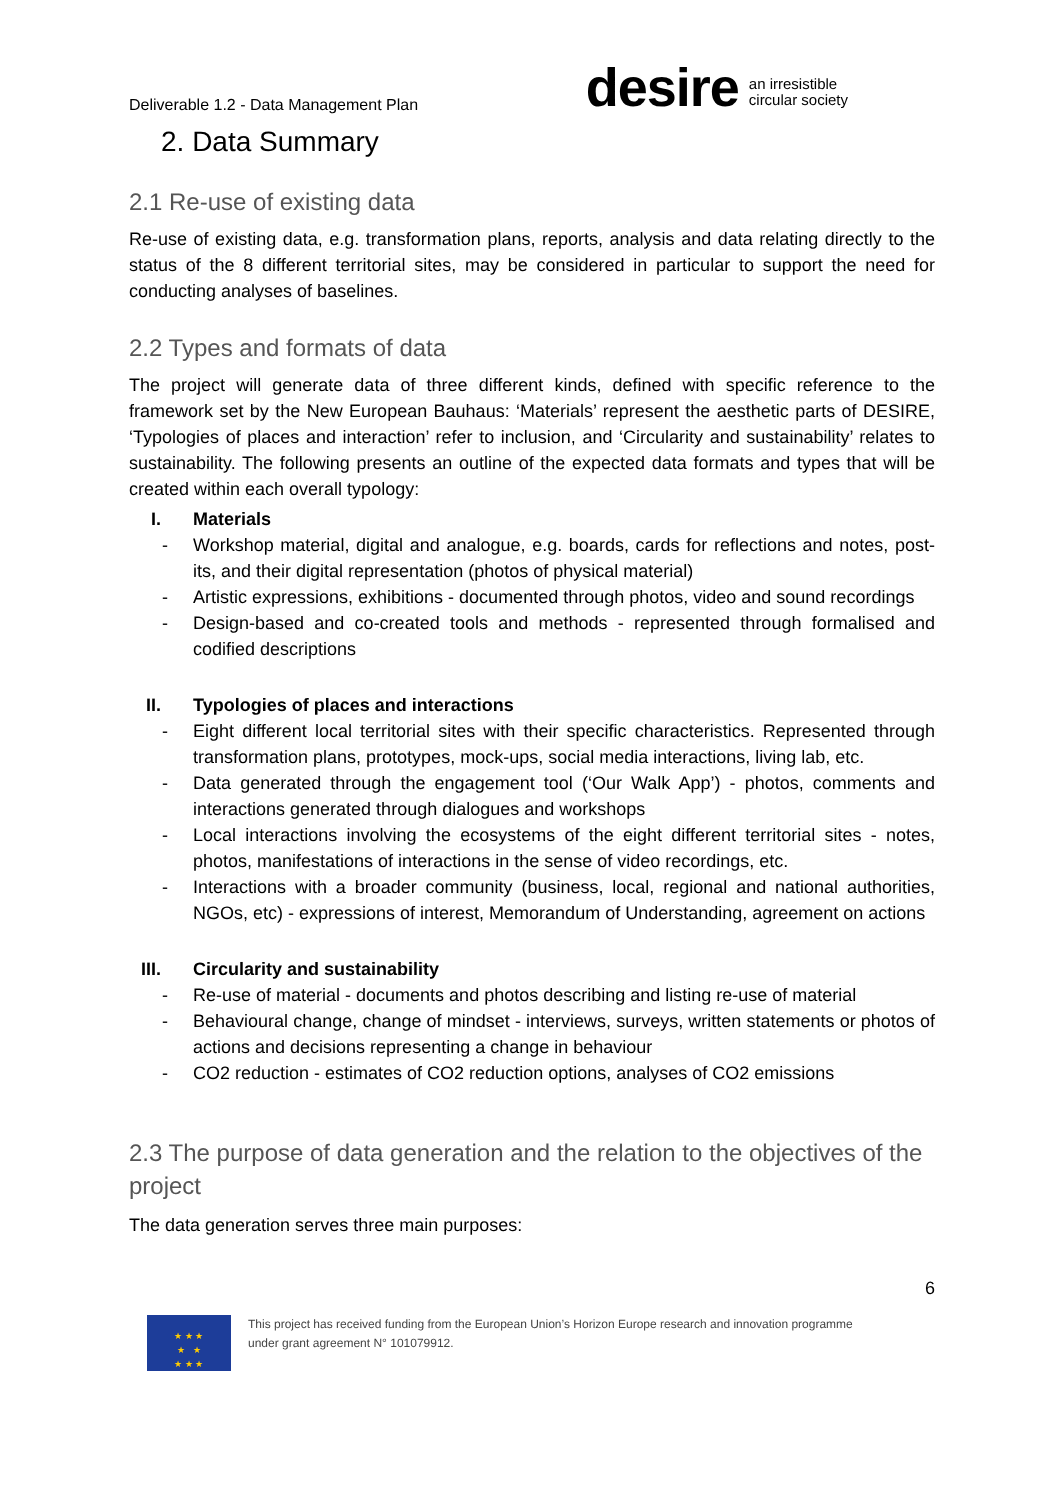Deliverable 1.2 - Data Management Plan
desire an irresistible
circular society
2. Data Summary
2.1 Re-use of existing data
Re-use of existing data, e.g. transformation plans, reports, analysis and data relating directly to the status of the 8 different territorial sites, may be considered in particular to support the need for conducting analyses of baselines.
2.2 Types and formats of data
The project will generate data of three different kinds, defined with specific reference to the framework set by the New European Bauhaus: ‘Materials’ represent the aesthetic parts of DESIRE, ‘Typologies of places and interaction’ refer to inclusion, and ‘Circularity and sustainability’ relates to sustainability. The following presents an outline of the expected data formats and types that will be created within each overall typology:
I. Materials
- Workshop material, digital and analogue, e.g. boards, cards for reflections and notes, post-its, and their digital representation (photos of physical material)
- Artistic expressions, exhibitions - documented through photos, video and sound recordings
- Design-based and co-created tools and methods - represented through formalised and codified descriptions
II. Typologies of places and interactions
- Eight different local territorial sites with their specific characteristics. Represented through transformation plans, prototypes, mock-ups, social media interactions, living lab, etc.
- Data generated through the engagement tool (‘Our Walk App’) - photos, comments and interactions generated through dialogues and workshops
- Local interactions involving the ecosystems of the eight different territorial sites - notes, photos, manifestations of interactions in the sense of video recordings, etc.
- Interactions with a broader community (business, local, regional and national authorities, NGOs, etc) - expressions of interest, Memorandum of Understanding, agreement on actions
III. Circularity and sustainability
- Re-use of material - documents and photos describing and listing re-use of material
- Behavioural change, change of mindset - interviews, surveys, written statements or photos of actions and decisions representing a change in behaviour
- CO2 reduction - estimates of CO2 reduction options, analyses of CO2 emissions
2.3 The purpose of data generation and the relation to the objectives of the project
The data generation serves three main purposes:
6
★ ★ ★
★ ★
★ ★ ★
This project has received funding from the European Union’s Horizon Europe research and innovation programme
under grant agreement N° 101079912.